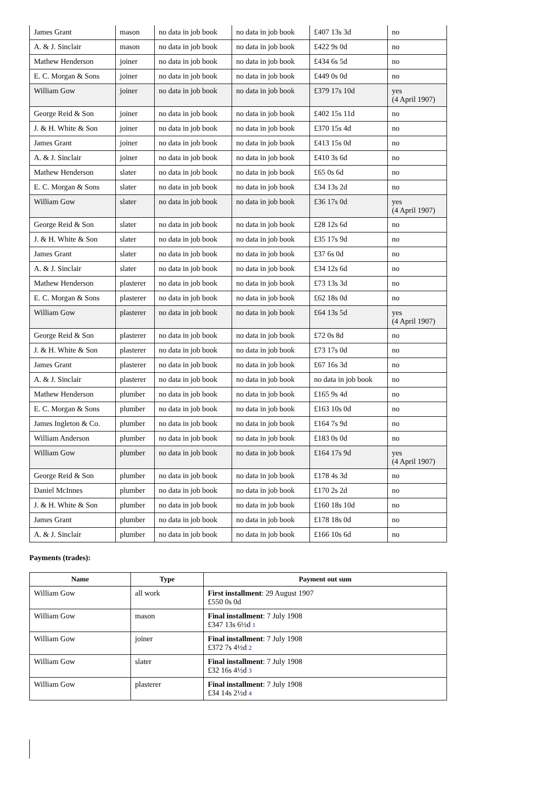| James Grant | mason | no data in job book | no data in job book | £407 13s 3d | no |
| A. & J. Sinclair | mason | no data in job book | no data in job book | £422 9s 0d | no |
| Mathew Henderson | joiner | no data in job book | no data in job book | £434 6s 5d | no |
| E. C. Morgan & Sons | joiner | no data in job book | no data in job book | £449 0s 0d | no |
| William Gow | joiner | no data in job book | no data in job book | £379 17s 10d | yes (4 April 1907) |
| George Reid & Son | joiner | no data in job book | no data in job book | £402 15s 11d | no |
| J. & H. White & Son | joiner | no data in job book | no data in job book | £370 15s 4d | no |
| James Grant | joiner | no data in job book | no data in job book | £413 15s 0d | no |
| A. & J. Sinclair | joiner | no data in job book | no data in job book | £410 3s 6d | no |
| Mathew Henderson | slater | no data in job book | no data in job book | £65 0s 6d | no |
| E. C. Morgan & Sons | slater | no data in job book | no data in job book | £34 13s 2d | no |
| William Gow | slater | no data in job book | no data in job book | £36 17s 0d | yes (4 April 1907) |
| George Reid & Son | slater | no data in job book | no data in job book | £28 12s 6d | no |
| J. & H. White & Son | slater | no data in job book | no data in job book | £35 17s 9d | no |
| James Grant | slater | no data in job book | no data in job book | £37 6s 0d | no |
| A. & J. Sinclair | slater | no data in job book | no data in job book | £34 12s 6d | no |
| Mathew Henderson | plasterer | no data in job book | no data in job book | £73 13s 3d | no |
| E. C. Morgan & Sons | plasterer | no data in job book | no data in job book | £62 18s 0d | no |
| William Gow | plasterer | no data in job book | no data in job book | £64 13s 5d | yes (4 April 1907) |
| George Reid & Son | plasterer | no data in job book | no data in job book | £72 0s 8d | no |
| J. & H. White & Son | plasterer | no data in job book | no data in job book | £73 17s 0d | no |
| James Grant | plasterer | no data in job book | no data in job book | £67 16s 3d | no |
| A. & J. Sinclair | plasterer | no data in job book | no data in job book | no data in job book | no |
| Mathew Henderson | plumber | no data in job book | no data in job book | £165 9s 4d | no |
| E. C. Morgan & Sons | plumber | no data in job book | no data in job book | £163 10s 0d | no |
| James Ingleton & Co. | plumber | no data in job book | no data in job book | £164 7s 9d | no |
| William Anderson | plumber | no data in job book | no data in job book | £183 0s 0d | no |
| William Gow | plumber | no data in job book | no data in job book | £164 17s 9d | yes (4 April 1907) |
| George Reid & Son | plumber | no data in job book | no data in job book | £178 4s 3d | no |
| Daniel McInnes | plumber | no data in job book | no data in job book | £170 2s 2d | no |
| J. & H. White & Son | plumber | no data in job book | no data in job book | £160 18s 10d | no |
| James Grant | plumber | no data in job book | no data in job book | £178 18s 0d | no |
| A. & J. Sinclair | plumber | no data in job book | no data in job book | £166 10s 6d | no |
Payments (trades):
| Name | Type | Payment out sum |
| --- | --- | --- |
| William Gow | all work | First installment : 29 August 1907 £550 0s 0d |
| William Gow | mason | Final installment : 7 July 1908 £347 13s 6½d 1 |
| William Gow | joiner | Final installment : 7 July 1908 £372 7s 4½d 2 |
| William Gow | slater | Final installment : 7 July 1908 £32 16s 4½d 3 |
| William Gow | plasterer | Final installment : 7 July 1908 £34 14s 2½d 4 |